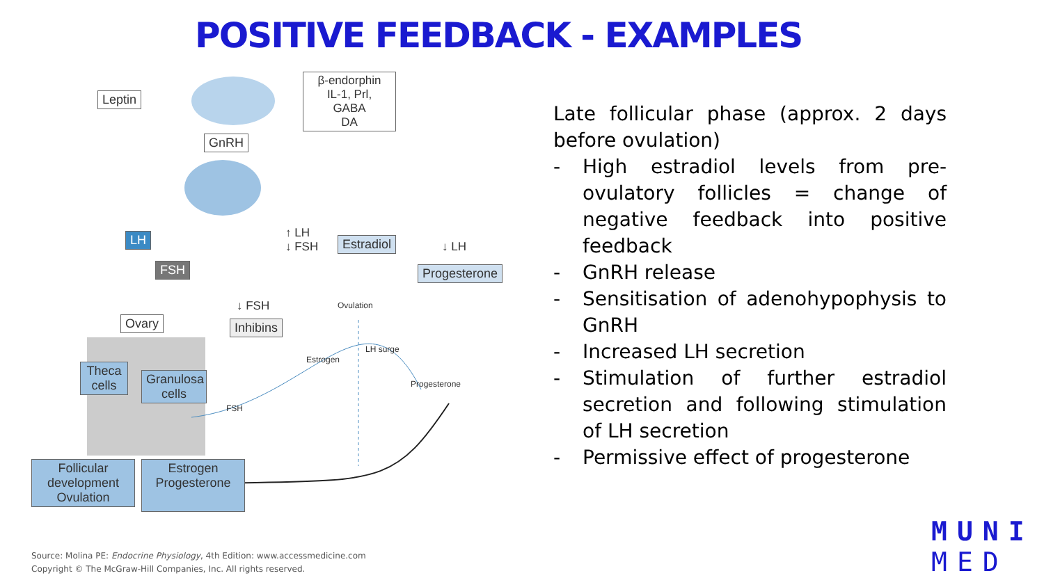POSITIVE FEEDBACK - EXAMPLES
Leptin
β-endorphin
IL-1, Prl,
GABA
DA
GnRH
LH
FSH
Ovary
Theca cells
Granulosa cells
Follicular development Ovulation
Estrogen Progesterone
↑ LH
↓ FSH
Estradiol ↓ LH
Progesterone
↓ FSH
Inhibins
Ovulation
LH surge
Estrogen
Progesterone
FSH
Source: Molina PE: Endocrine Physiology, 4th Edition: www.accessmedicine.com
Copyright © The McGraw-Hill Companies, Inc. All rights reserved.
Late follicular phase (approx. 2 days before ovulation)
- High estradiol levels from pre-ovulatory follicles = change of negative feedback into positive feedback
- GnRH release
- Sensitisation of adenohypophysis to GnRH
- Increased LH secretion
- Stimulation of further estradiol secretion and following stimulation of LH secretion
- Permissive effect of progesterone
MUNI
MED